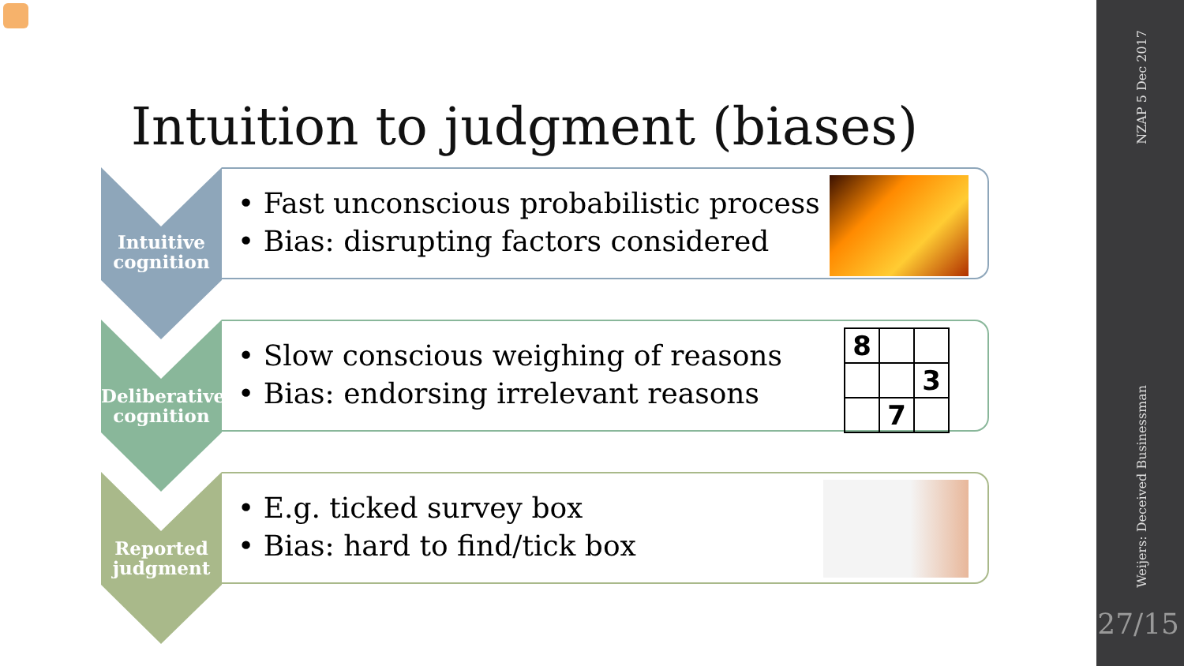Intuition to judgment (biases)
Intuitive cognition
• Fast unconscious probabilistic process
• Bias: disrupting factors considered
Deliberative cognition
• Slow conscious weighing of reasons
• Bias: endorsing irrelevant reasons
| 8 | | |
| | | 3 |
| | 7 | |
Reported judgment
• E.g. ticked survey box
• Bias: hard to find/tick box
NZAP 5 Dec 2017
Weijers: Deceived Businessman
27/15